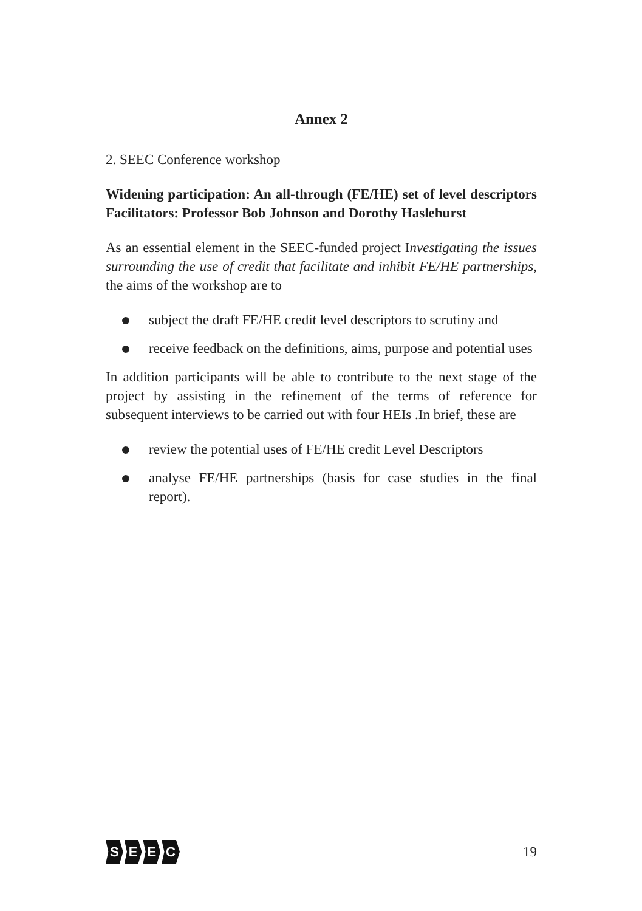Annex 2
2. SEEC Conference workshop
Widening participation: An all-through (FE/HE) set of level descriptors Facilitators: Professor Bob Johnson and Dorothy Haslehurst
As an essential element in the SEEC-funded project Investigating the issues surrounding the use of credit that facilitate and inhibit FE/HE partnerships, the aims of the workshop are to
subject the draft FE/HE credit level descriptors to scrutiny and
receive feedback on the definitions, aims, purpose and potential uses
In addition participants will be able to contribute to the next stage of the project by assisting in the refinement of the terms of reference for subsequent interviews to be carried out with four HEIs .In brief, these are
review the potential uses of FE/HE credit Level Descriptors
analyse FE/HE partnerships (basis for case studies in the final report).
SEEC
19